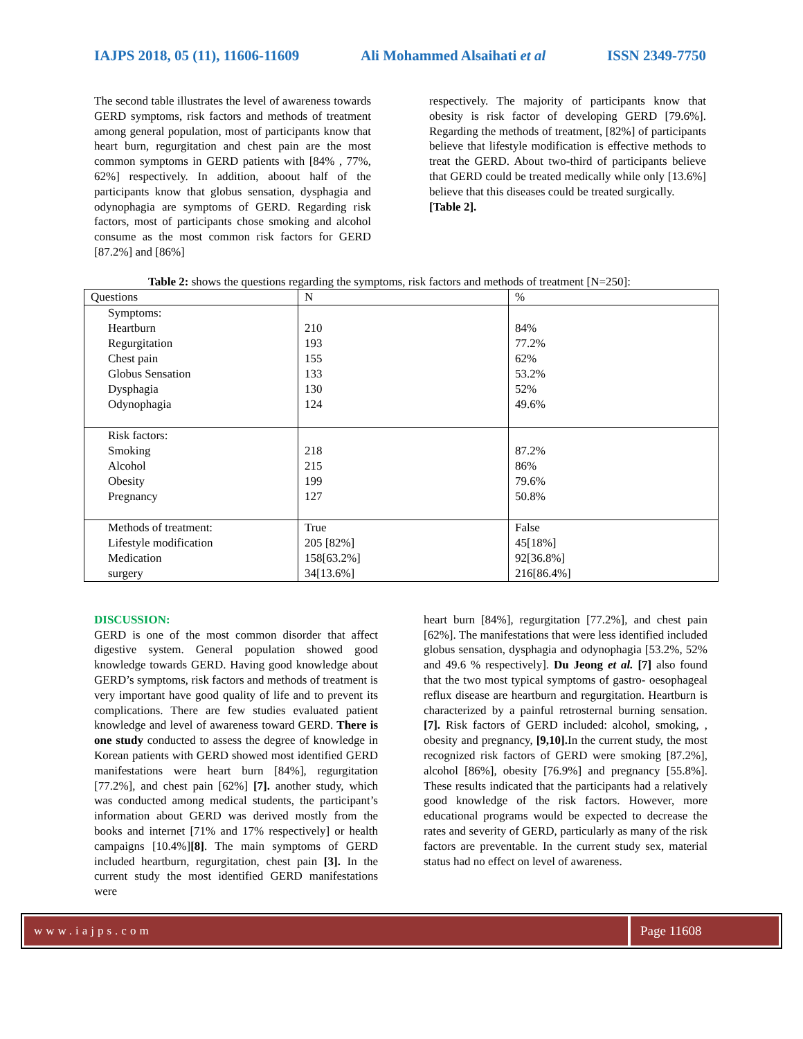IAJPS 2018, 05 (11), 11606-11609 Ali Mohammed Alsaihati et al ISSN 2349-7750
The second table illustrates the level of awareness towards GERD symptoms, risk factors and methods of treatment among general population, most of participants know that heart burn, regurgitation and chest pain are the most common symptoms in GERD patients with [84% , 77%, 62%] respectively. In addition, aboout half of the participants know that globus sensation, dysphagia and odynophagia are symptoms of GERD. Regarding risk factors, most of participants chose smoking and alcohol consume as the most common risk factors for GERD [87.2%] and [86%]
respectively. The majority of participants know that obesity is risk factor of developing GERD [79.6%]. Regarding the methods of treatment, [82%] of participants believe that lifestyle modification is effective methods to treat the GERD. About two-third of participants believe that GERD could be treated medically while only [13.6%] believe that this diseases could be treated surgically.
[Table 2].
Table 2: shows the questions regarding the symptoms, risk factors and methods of treatment [N=250]:
| Questions | N | % |
| --- | --- | --- |
| Symptoms: Heartburn Regurgitation Chest pain Globus Sensation Dysphagia Odynophagia | 210 193 155 133 130 124 | 84% 77.2% 62% 53.2% 52% 49.6% |
| Risk factors: Smoking Alcohol Obesity Pregnancy | 218 215 199 127 | 87.2% 86% 79.6% 50.8% |
| Methods of treatment: Lifestyle modification Medication surgery | True 205 [82%] 158[63.2%] 34[13.6%] | False 45[18%] 92[36.8%] 216[86.4%] |
DISCUSSION:
GERD is one of the most common disorder that affect digestive system. General population showed good knowledge towards GERD. Having good knowledge about GERD’s symptoms, risk factors and methods of treatment is very important have good quality of life and to prevent its complications. There are few studies evaluated patient knowledge and level of awareness toward GERD. There is one study conducted to assess the degree of knowledge in Korean patients with GERD showed most identified GERD manifestations were heart burn [84%], regurgitation [77.2%], and chest pain [62%] [7]. another study, which was conducted among medical students, the participant’s information about GERD was derived mostly from the books and internet [71% and 17% respectively] or health campaigns [10.4%][8]. The main symptoms of GERD included heartburn, regurgitation, chest pain [3]. In the current study the most identified GERD manifestations were
heart burn [84%], regurgitation [77.2%], and chest pain [62%]. The manifestations that were less identified included globus sensation, dysphagia and odynophagia [53.2%, 52% and 49.6 % respectively]. Du Jeong et al. [7] also found that the two most typical symptoms of gastro- oesophageal reflux disease are heartburn and regurgitation. Heartburn is characterized by a painful retrosternal burning sensation. [7]. Risk factors of GERD included: alcohol, smoking, , obesity and pregnancy, [9,10]. In the current study, the most recognized risk factors of GERD were smoking [87.2%], alcohol [86%], obesity [76.9%] and pregnancy [55.8%]. These results indicated that the participants had a relatively good knowledge of the risk factors. However, more educational programs would be expected to decrease the rates and severity of GERD, particularly as many of the risk factors are preventable. In the current study sex, material status had no effect on level of awareness.
www.iajps.com Page 11608